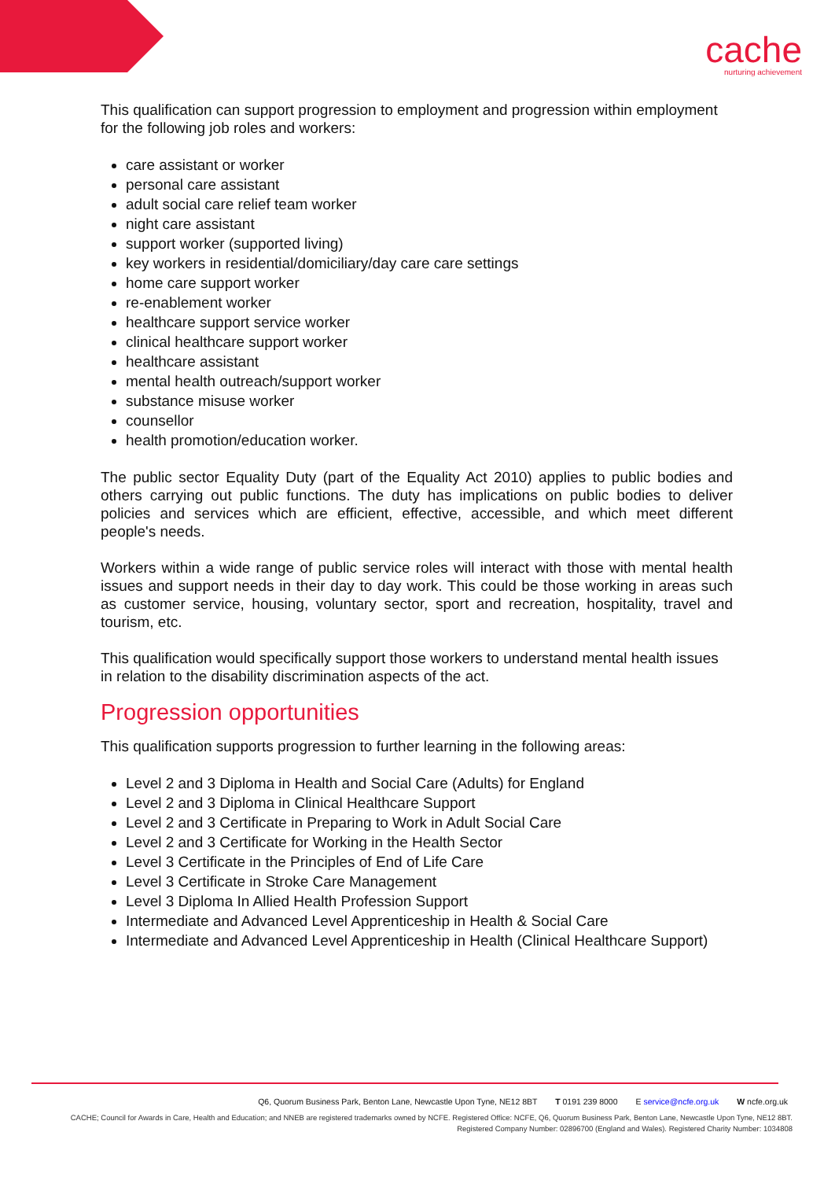cache
nurturing achievement
This qualification can support progression to employment and progression within employment for the following job roles and workers:
care assistant or worker
personal care assistant
adult social care relief team worker
night care assistant
support worker (supported living)
key workers in residential/domiciliary/day care care settings
home care support worker
re-enablement worker
healthcare support service worker
clinical healthcare support worker
healthcare assistant
mental health outreach/support worker
substance misuse worker
counsellor
health promotion/education worker.
The public sector Equality Duty (part of the Equality Act 2010) applies to public bodies and others carrying out public functions. The duty has implications on public bodies to deliver policies and services which are efficient, effective, accessible, and which meet different people's needs.
Workers within a wide range of public service roles will interact with those with mental health issues and support needs in their day to day work. This could be those working in areas such as customer service, housing, voluntary sector, sport and recreation, hospitality, travel and tourism, etc.
This qualification would specifically support those workers to understand mental health issues in relation to the disability discrimination aspects of the act.
Progression opportunities
This qualification supports progression to further learning in the following areas:
Level 2 and 3 Diploma in Health and Social Care (Adults) for England
Level 2 and 3 Diploma in Clinical Healthcare Support
Level 2 and 3 Certificate in Preparing to Work in Adult Social Care
Level 2 and 3 Certificate for Working in the Health Sector
Level 3 Certificate in the Principles of End of Life Care
Level 3 Certificate in Stroke Care Management
Level 3 Diploma In Allied Health Profession Support
Intermediate and Advanced Level Apprenticeship in Health & Social Care
Intermediate and Advanced Level Apprenticeship in Health (Clinical Healthcare Support)
Q6, Quorum Business Park, Benton Lane, Newcastle Upon Tyne, NE12 8BT T 0191 239 8000 E service@ncfe.org.uk W ncfe.org.uk
CACHE; Council for Awards in Care, Health and Education; and NNEB are registered trademarks owned by NCFE. Registered Office: NCFE, Q6, Quorum Business Park, Benton Lane, Newcastle Upon Tyne, NE12 8BT.
Registered Company Number: 02896700 (England and Wales). Registered Charity Number: 1034808